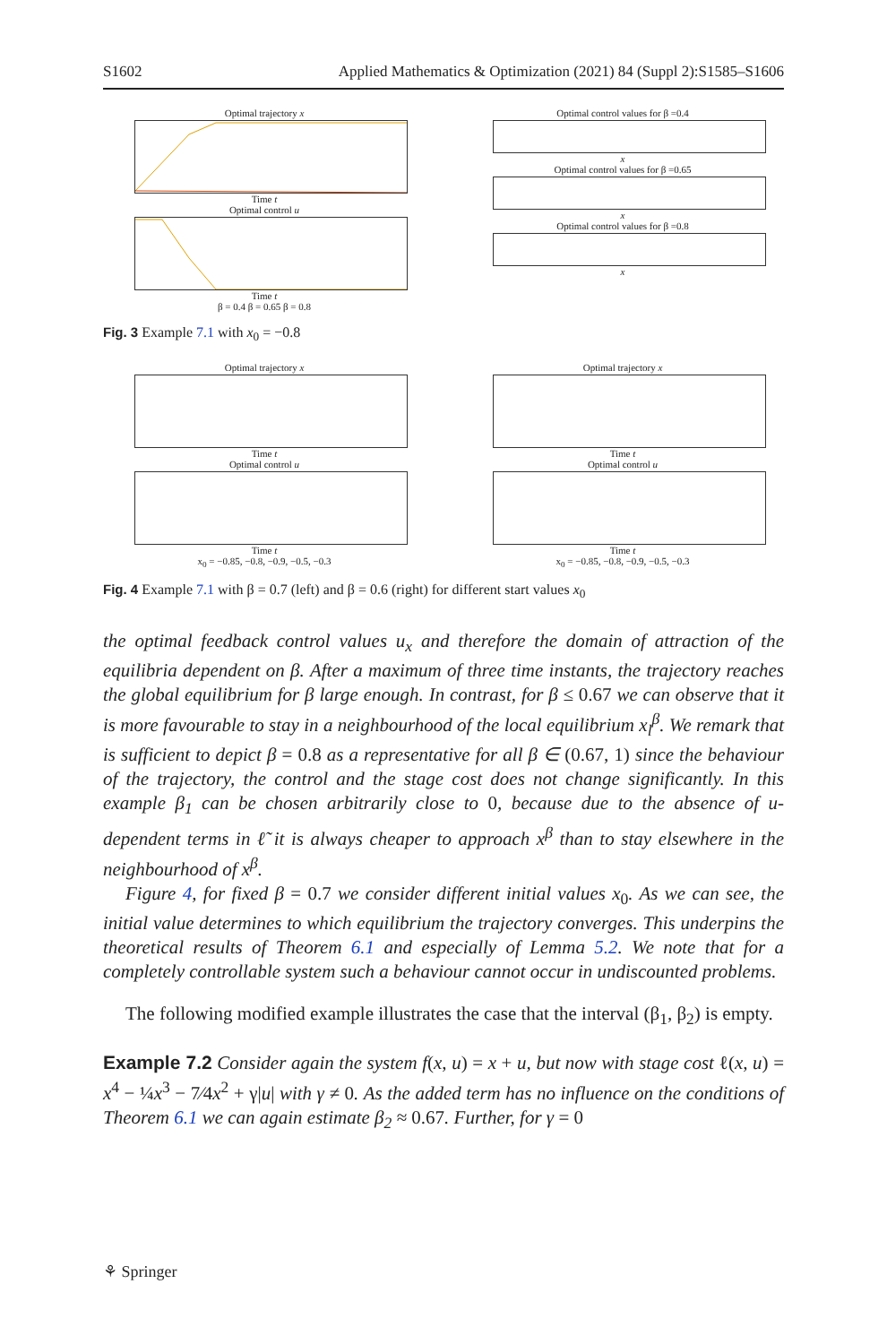S1602 Applied Mathematics & Optimization (2021) 84 (Suppl 2):S1585–S1606
Optimal trajectory x
Time t
Optimal control u
Time t
β = 0.4 β = 0.65 β = 0.8
Optimal control values for β =0.4
x
Optimal control values for β =0.65
x
Optimal control values for β =0.8
x
Fig. 3 Example 7.1 with x<sub>0</sub> = −0.8
Optimal trajectory x
Time t
Optimal control u
Time t
x<sub>0</sub> = −0.85, −0.8, −0.9, −0.5, −0.3
Optimal trajectory x
Time t
Optimal control u
Time t
x<sub>0</sub> = −0.85, −0.8, −0.9, −0.5, −0.3
Fig. 4 Example 7.1 with β = 0.7 (left) and β = 0.6 (right) for different start values x<sub>0</sub>
the optimal feedback control values u<sub>x</sub> and therefore the domain of attraction of the equilibria dependent on β. After a maximum of three time instants, the trajectory reaches the global equilibrium for β large enough. In contrast, for β ≤ 0.67 we can observe that it is more favourable to stay in a neighbourhood of the local equilibrium x<sub>l</sub><sup>β</sup>. We remark that is sufficient to depict β = 0.8 as a representative for all β ∈ (0.67, 1) since the behaviour of the trajectory, the control and the stage cost does not change significantly. In this example β<sub>1</sub> can be chosen arbitrarily close to 0, because due to the absence of u-dependent terms in ℓ̃ it is always cheaper to approach x<sup>β</sup> than to stay elsewhere in the neighbourhood of x<sup>β</sup>.
Figure 4, for fixed β = 0.7 we consider different initial values x<sub>0</sub>. As we can see, the initial value determines to which equilibrium the trajectory converges. This underpins the theoretical results of Theorem 6.1 and especially of Lemma 5.2. We note that for a completely controllable system such a behaviour cannot occur in undiscounted problems.
The following modified example illustrates the case that the interval (β<sub>1</sub>, β<sub>2</sub>) is empty.
Example 7.2 Consider again the system f(x, u) = x + u, but now with stage cost ℓ(x, u) = x<sup>4</sup> − ¼x<sup>3</sup> − 7⁄4x<sup>2</sup> + γ|u| with γ ≠ 0. As the added term has no influence on the conditions of Theorem 6.1 we can again estimate β<sub>2</sub> ≈ 0.67. Further, for γ = 0
⚘ Springer